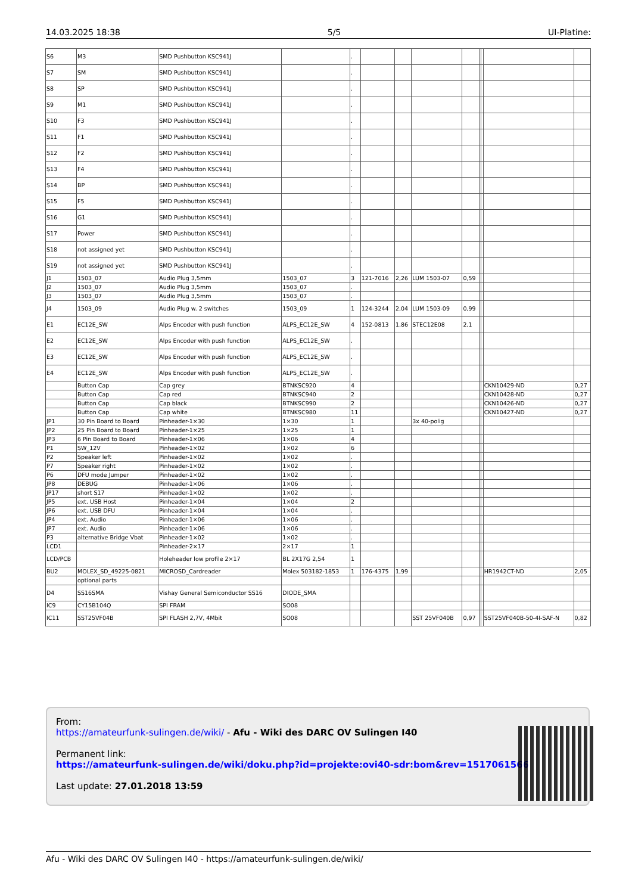14.03.2025 18:38 5/5 UI-Platine:
| S6 | M3 | SMD Pushbutton KSC941J | | . | | | | | | | | |
| S7 | SM | SMD Pushbutton KSC941J | | . | | | | | | | | |
| S8 | SP | SMD Pushbutton KSC941J | | . | | | | | | | | |
| S9 | M1 | SMD Pushbutton KSC941J | | . | | | | | | | | |
| S10 | F3 | SMD Pushbutton KSC941J | | . | | | | | | | | |
| S11 | F1 | SMD Pushbutton KSC941J | | . | | | | | | | | |
| S12 | F2 | SMD Pushbutton KSC941J | | . | | | | | | | | |
| S13 | F4 | SMD Pushbutton KSC941J | | . | | | | | | | | |
| S14 | BP | SMD Pushbutton KSC941J | | . | | | | | | | | |
| S15 | F5 | SMD Pushbutton KSC941J | | . | | | | | | | | |
| S16 | G1 | SMD Pushbutton KSC941J | | . | | | | | | | | |
| S17 | Power | SMD Pushbutton KSC941J | | . | | | | | | | | |
| S18 | not assigned yet | SMD Pushbutton KSC941J | | . | | | | | | | | |
| S19 | not assigned yet | SMD Pushbutton KSC941J | | . | | | | | | | | |
| J1 | 1503_07 | Audio Plug 3,5mm | 1503_07 | 3 | 121-7016 | 2,26 | LUM 1503-07 | 0,59 | | | | |
| J2 | 1503_07 | Audio Plug 3,5mm | 1503_07 | . | | | | | | | | |
| J3 | 1503_07 | Audio Plug 3,5mm | 1503_07 | . | | | | | | | | |
| J4 | 1503_09 | Audio Plug w. 2 switches | 1503_09 | 1 | 124-3244 | 2,04 | LUM 1503-09 | 0,99 | | | | |
| E1 | EC12E_SW | Alps Encoder with push function | ALPS_EC12E_SW | 4 | 152-0813 | 1,86 | STEC12E08 | 2,1 | | | | |
| E2 | EC12E_SW | Alps Encoder with push function | ALPS_EC12E_SW | . | | | | | | | | |
| E3 | EC12E_SW | Alps Encoder with push function | ALPS_EC12E_SW | . | | | | | | | | |
| E4 | EC12E_SW | Alps Encoder with push function | ALPS_EC12E_SW | . | | | | | | | | |
| | Button Cap | Cap grey | BTNKSC920 | 4 | | | | | | | CKN10429-ND | 0,27 |
| | Button Cap | Cap red | BTNKSC940 | 2 | | | | | | | CKN10428-ND | 0,27 |
| | Button Cap | Cap black | BTNKSC990 | 2 | | | | | | | CKN10426-ND | 0,27 |
| | Button Cap | Cap white | BTNKSC980 | 11 | | | | | | | CKN10427-ND | 0,27 |
| JP1 | 30 Pin Board to Board | Pinheader-1×30 | 1×30 | 1 | | | 3x 40-polig | | | | | |
| JP2 | 25 Pin Board to Board | Pinheader-1×25 | 1×25 | 1 | | | | | | | | |
| JP3 | 6 Pin Board to Board | Pinheader-1×06 | 1×06 | 4 | | | | | | | | |
| P1 | SW_12V | Pinheader-1×02 | 1×02 | 6 | | | | | | | | |
| P2 | Speaker left | Pinheader-1×02 | 1×02 | . | | | | | | | | |
| P7 | Speaker right | Pinheader-1×02 | 1×02 | . | | | | | | | | |
| P6 | DFU mode Jumper | Pinheader-1×02 | 1×02 | . | | | | | | | | |
| JP8 | DEBUG | Pinheader-1×06 | 1×06 | . | | | | | | | | |
| JP17 | short S17 | Pinheader-1×02 | 1×02 | . | | | | | | | | |
| JP5 | ext. USB Host | Pinheader-1×04 | 1×04 | 2 | | | | | | | | |
| JP6 | ext. USB DFU | Pinheader-1×04 | 1×04 | . | | | | | | | | |
| JP4 | ext. Audio | Pinheader-1×06 | 1×06 | . | | | | | | | | |
| JP7 | ext. Audio | Pinheader-1×06 | 1×06 | . | | | | | | | | |
| P3 | alternative Bridge Vbat | Pinheader-1×02 | 1×02 | . | | | | | | | | |
| LCD1 | | Pinheader-2×17 | 2×17 | 1 | | | | | | | | |
| LCD/PCB | | Holeheader low profile 2×17 | BL 2X17G 2,54 | 1 | | | | | | | | |
| BU2 | MOLEX_SD_49225-0821 | MICROSD_Cardreader | Molex 503182-1853 | 1 | 176-4375 | 1,99 | | | | | HR1942CT-ND | 2,05 |
| | optional parts | | | | | | | | | | | |
| D4 | SS16SMA | Vishay General Semiconductor SS16 | DIODE_SMA | | | | | | | | | |
| IC9 | CY15B104Q | SPI FRAM | SO08 | | | | | | | | | |
| IC11 | SST25VF04B | SPI FLASH 2,7V, 4Mbit | SO08 | | | | SST 25VF040B | 0,97 | | | SST25VF040B-50-4I-SAF-N | 0,82 |
From:
https://amateurfunk-sulingen.de/wiki/ - Afu - Wiki des DARC OV Sulingen I40
Permanent link:
https://amateurfunk-sulingen.de/wiki/doku.php?id=projekte:ovi40-sdr:bom&rev=1517061566
Last update: 27.01.2018 13:59
Afu - Wiki des DARC OV Sulingen I40 - https://amateurfunk-sulingen.de/wiki/